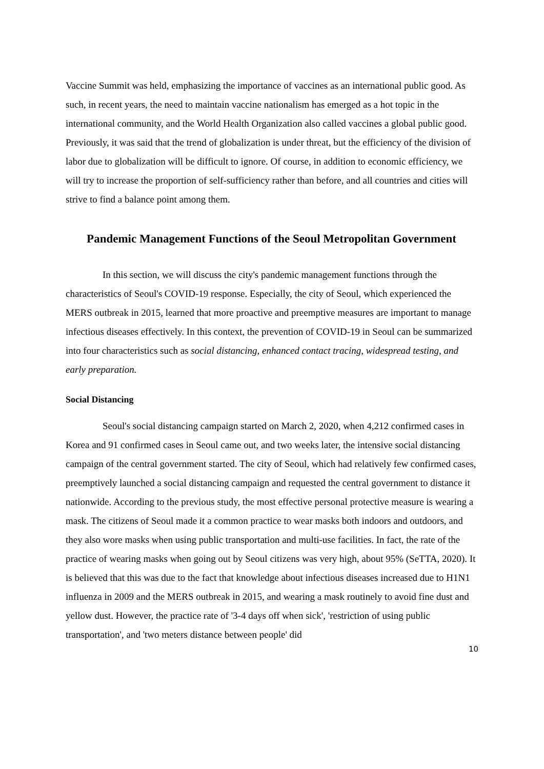Vaccine Summit was held, emphasizing the importance of vaccines as an international public good. As such, in recent years, the need to maintain vaccine nationalism has emerged as a hot topic in the international community, and the World Health Organization also called vaccines a global public good. Previously, it was said that the trend of globalization is under threat, but the efficiency of the division of labor due to globalization will be difficult to ignore. Of course, in addition to economic efficiency, we will try to increase the proportion of self-sufficiency rather than before, and all countries and cities will strive to find a balance point among them.
Pandemic Management Functions of the Seoul Metropolitan Government
In this section, we will discuss the city's pandemic management functions through the characteristics of Seoul's COVID-19 response. Especially, the city of Seoul, which experienced the MERS outbreak in 2015, learned that more proactive and preemptive measures are important to manage infectious diseases effectively. In this context, the prevention of COVID-19 in Seoul can be summarized into four characteristics such as social distancing, enhanced contact tracing, widespread testing, and early preparation.
Social Distancing
Seoul's social distancing campaign started on March 2, 2020, when 4,212 confirmed cases in Korea and 91 confirmed cases in Seoul came out, and two weeks later, the intensive social distancing campaign of the central government started. The city of Seoul, which had relatively few confirmed cases, preemptively launched a social distancing campaign and requested the central government to distance it nationwide. According to the previous study, the most effective personal protective measure is wearing a mask. The citizens of Seoul made it a common practice to wear masks both indoors and outdoors, and they also wore masks when using public transportation and multi-use facilities. In fact, the rate of the practice of wearing masks when going out by Seoul citizens was very high, about 95% (SeTTA, 2020). It is believed that this was due to the fact that knowledge about infectious diseases increased due to H1N1 influenza in 2009 and the MERS outbreak in 2015, and wearing a mask routinely to avoid fine dust and yellow dust. However, the practice rate of '3-4 days off when sick', 'restriction of using public transportation', and 'two meters distance between people' did
10